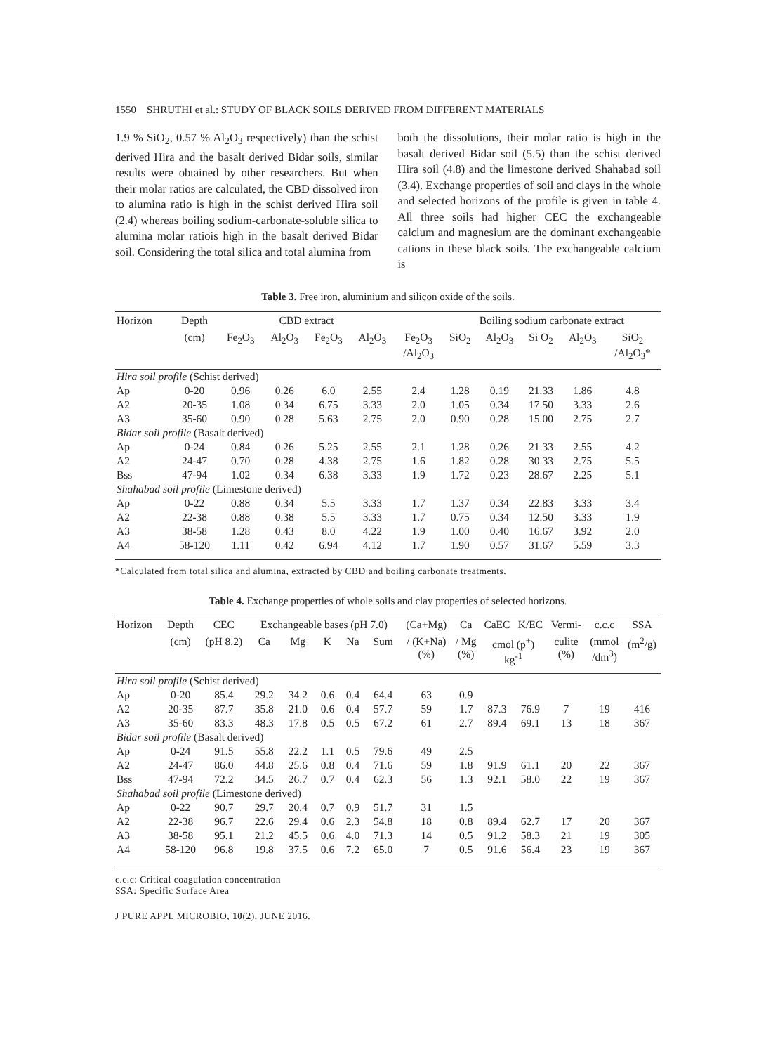1550 SHRUTHI et al.: STUDY OF BLACK SOILS DERIVED FROM DIFFERENT MATERIALS
1.9 % SiO<sub>2</sub>, 0.57 % Al<sub>2</sub>O<sub>3</sub> respectively) than the schist derived Hira and the basalt derived Bidar soils, similar results were obtained by other researchers. But when their molar ratios are calculated, the CBD dissolved iron to alumina ratio is high in the schist derived Hira soil (2.4) whereas boiling sodium-carbonate-soluble silica to alumina molar ratiois high in the basalt derived Bidar soil. Considering the total silica and total alumina from
both the dissolutions, their molar ratio is high in the basalt derived Bidar soil (5.5) than the schist derived Hira soil (4.8) and the limestone derived Shahabad soil (3.4). Exchange properties of soil and clays in the whole and selected horizons of the profile is given in table 4. All three soils had higher CEC the exchangeable calcium and magnesium are the dominant exchangeable cations in these black soils. The exchangeable calcium is
Table 3. Free iron, aluminium and silicon oxide of the soils.
| Horizon | Depth | CBD extract | | | | | Boiling sodium carbonate extract | | | | |
| --- | --- | --- | --- | --- | --- | --- | --- | --- | --- | --- | --- |
| | (cm) | Fe<sub>2</sub>O<sub>3</sub> | Al<sub>2</sub>O<sub>3</sub> | Fe<sub>2</sub>O<sub>3</sub> | Al<sub>2</sub>O<sub>3</sub> | Fe<sub>2</sub>O<sub>3</sub> /Al<sub>2</sub>O<sub>3</sub> | SiO<sub>2</sub> | Al<sub>2</sub>O<sub>3</sub> | Si O<sub>2</sub> | Al<sub>2</sub>O<sub>3</sub> | SiO<sub>2</sub> /Al<sub>2</sub>O<sub>3</sub>* |
| Hira soil profile (Schist derived) | | | | | | | | | | | |
| Ap | 0-20 | 0.96 | 0.26 | 6.0 | 2.55 | 2.4 | 1.28 | 0.19 | 21.33 | 1.86 | 4.8 |
| A2 | 20-35 | 1.08 | 0.34 | 6.75 | 3.33 | 2.0 | 1.05 | 0.34 | 17.50 | 3.33 | 2.6 |
| A3 | 35-60 | 0.90 | 0.28 | 5.63 | 2.75 | 2.0 | 0.90 | 0.28 | 15.00 | 2.75 | 2.7 |
| Bidar soil profile (Basalt derived) | | | | | | | | | | | |
| Ap | 0-24 | 0.84 | 0.26 | 5.25 | 2.55 | 2.1 | 1.28 | 0.26 | 21.33 | 2.55 | 4.2 |
| A2 | 24-47 | 0.70 | 0.28 | 4.38 | 2.75 | 1.6 | 1.82 | 0.28 | 30.33 | 2.75 | 5.5 |
| Bss | 47-94 | 1.02 | 0.34 | 6.38 | 3.33 | 1.9 | 1.72 | 0.23 | 28.67 | 2.25 | 5.1 |
| Shahabad soil profile (Limestone derived) | | | | | | | | | | | |
| Ap | 0-22 | 0.88 | 0.34 | 5.5 | 3.33 | 1.7 | 1.37 | 0.34 | 22.83 | 3.33 | 3.4 |
| A2 | 22-38 | 0.88 | 0.38 | 5.5 | 3.33 | 1.7 | 0.75 | 0.34 | 12.50 | 3.33 | 1.9 |
| A3 | 38-58 | 1.28 | 0.43 | 8.0 | 4.22 | 1.9 | 1.00 | 0.40 | 16.67 | 3.92 | 2.0 |
| A4 | 58-120 | 1.11 | 0.42 | 6.94 | 4.12 | 1.7 | 1.90 | 0.57 | 31.67 | 5.59 | 3.3 |
*Calculated from total silica and alumina, extracted by CBD and boiling carbonate treatments.
Table 4. Exchange properties of whole soils and clay properties of selected horizons.
| Horizon | Depth | CEC | Exchangeable bases (pH 7.0) | | | | | (Ca+Mg) | Ca | CaEC | K/EC | Vermi- | c.c.c | SSA |
| --- | --- | --- | --- | --- | --- | --- | --- | --- | --- | --- | --- | --- | --- | --- |
| | (cm) | (pH 8.2) | Ca | Mg | K | Na | Sum | / (K+Na) (%) | / Mg (%) | cmol (p<sup>+</sup>) kg<sup>-1</sup> | | culite (%) | (mmol /dm<sup>3</sup>) | (m<sup>2</sup>/g) |
| Hira soil profile (Schist derived) | | | | | | | | | | | | | | |
| Ap | 0-20 | 85.4 | 29.2 | 34.2 | 0.6 | 0.4 | 64.4 | 63 | 0.9 | | | | | |
| A2 | 20-35 | 87.7 | 35.8 | 21.0 | 0.6 | 0.4 | 57.7 | 59 | 1.7 | 87.3 | 76.9 | 7 | 19 | 416 |
| A3 | 35-60 | 83.3 | 48.3 | 17.8 | 0.5 | 0.5 | 67.2 | 61 | 2.7 | 89.4 | 69.1 | 13 | 18 | 367 |
| Bidar soil profile (Basalt derived) | | | | | | | | | | | | | | |
| Ap | 0-24 | 91.5 | 55.8 | 22.2 | 1.1 | 0.5 | 79.6 | 49 | 2.5 | | | | | |
| A2 | 24-47 | 86.0 | 44.8 | 25.6 | 0.8 | 0.4 | 71.6 | 59 | 1.8 | 91.9 | 61.1 | 20 | 22 | 367 |
| Bss | 47-94 | 72.2 | 34.5 | 26.7 | 0.7 | 0.4 | 62.3 | 56 | 1.3 | 92.1 | 58.0 | 22 | 19 | 367 |
| Shahabad soil profile (Limestone derived) | | | | | | | | | | | | | | |
| Ap | 0-22 | 90.7 | 29.7 | 20.4 | 0.7 | 0.9 | 51.7 | 31 | 1.5 | | | | | |
| A2 | 22-38 | 96.7 | 22.6 | 29.4 | 0.6 | 2.3 | 54.8 | 18 | 0.8 | 89.4 | 62.7 | 17 | 20 | 367 |
| A3 | 38-58 | 95.1 | 21.2 | 45.5 | 0.6 | 4.0 | 71.3 | 14 | 0.5 | 91.2 | 58.3 | 21 | 19 | 305 |
| A4 | 58-120 | 96.8 | 19.8 | 37.5 | 0.6 | 7.2 | 65.0 | 7 | 0.5 | 91.6 | 56.4 | 23 | 19 | 367 |
c.c.c: Critical coagulation concentration
SSA: Specific Surface Area
J PURE APPL MICROBIO, 10(2), JUNE 2016.